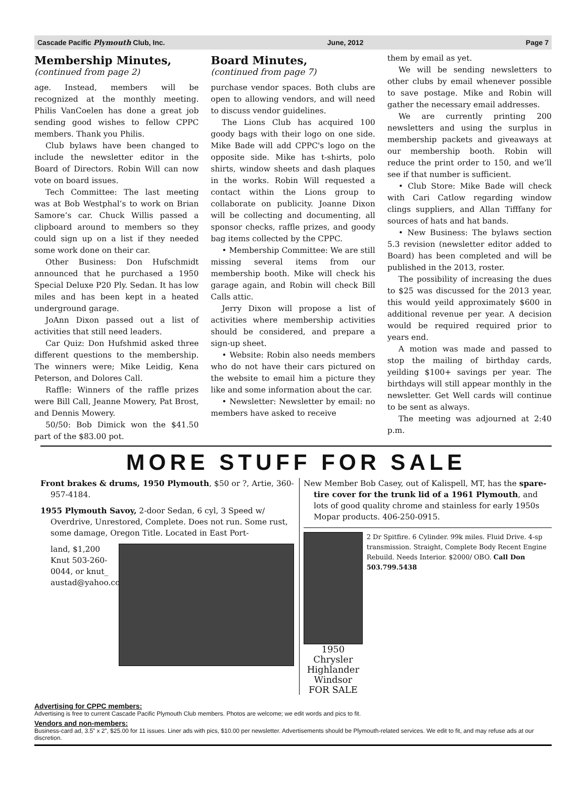Cascade Pacific Plymouth Club, Inc. June, 2012 Page 7
Membership Minutes,
(continued from page 2)
age. Instead, members will be recognized at the monthly meeting. Philis VanCoelen has done a great job sending good wishes to fellow CPPC members. Thank you Philis.
Club bylaws have been changed to include the newsletter editor in the Board of Directors. Robin Will can now vote on board issues.
Tech Committee: The last meeting was at Bob Westphal’s to work on Brian Samore’s car. Chuck Willis passed a clipboard around to members so they could sign up on a list if they needed some work done on their car.
Other Business: Don Hufschmidt announced that he purchased a 1950 Special Deluxe P20 Ply. Sedan. It has low miles and has been kept in a heated underground garage.
JoAnn Dixon passed out a list of activities that still need leaders.
Car Quiz: Don Hufshmid asked three different questions to the membership. The winners were; Mike Leidig, Kena Peterson, and Dolores Call.
Raffle: Winners of the raffle prizes were Bill Call, Jeanne Mowery, Pat Brost, and Dennis Mowery.
50/50: Bob Dimick won the $41.50 part of the $83.00 pot.
Board Minutes,
(continued from page 7)
purchase vendor spaces. Both clubs are open to allowing vendors, and will need to discuss vendor guidelines.
The Lions Club has acquired 100 goody bags with their logo on one side. Mike Bade will add CPPC's logo on the opposite side. Mike has t-shirts, polo shirts, window sheets and dash plaques in the works. Robin Will requested a contact within the Lions group to collaborate on publicity. Joanne Dixon will be collecting and documenting, all sponsor checks, raffle prizes, and goody bag items collected by the CPPC.
• Membership Committee: We are still missing several items from our membership booth. Mike will check his garage again, and Robin will check Bill Calls attic.
Jerry Dixon will propose a list of activities where membership activities should be considered, and prepare a sign-up sheet.
• Website: Robin also needs members who do not have their cars pictured on the website to email him a picture they like and some information about the car.
• Newsletter: Newsletter by email: no members have asked to receive
them by email as yet.
We will be sending newsletters to other clubs by email whenever possible to save postage. Mike and Robin will gather the necessary email addresses.
We are currently printing 200 newsletters and using the surplus in membership packets and giveaways at our membership booth. Robin will reduce the print order to 150, and we’ll see if that number is sufficient.
• Club Store: Mike Bade will check with Cari Catlow regarding window clings suppliers, and Allan Tifffany for sources of hats and hat bands.
• New Business: The bylaws section 5.3 revision (newsletter editor added to Board) has been completed and will be published in the 2013, roster.
The possibility of increasing the dues to $25 was discussed for the 2013 year, this would yeild approximately $600 in additional revenue per year. A decision would be required required prior to years end.
A motion was made and passed to stop the mailing of birthday cards, yeilding $100+ savings per year. The birthdays will still appear monthly in the newsletter. Get Well cards will continue to be sent as always.
The meeting was adjourned at 2:40 p.m.
MORE STUFF FOR SALE
Front brakes & drums, 1950 Plymouth, $50 or ?, Artie, 360-957-4184.
1955 Plymouth Savoy, 2-door Sedan, 6 cyl, 3 Speed w/ Overdrive, Unrestored, Complete. Does not run. Some rust, some damage, Oregon Title. Located in East Port-
land, $1,200 Knut 503-260-0044, or knut_ austad@yahoo.com
New Member Bob Casey, out of Kalispell, MT, has the spare-tire cover for the trunk lid of a 1961 Plymouth, and lots of good quality chrome and stainless for early 1950s Mopar products. 406-250-0915.
1950 Chrysler Highlander Windsor
FOR SALE
2 Dr Spitfire. 6 Cylinder. 99k miles. Fluid Drive. 4-sp transmission. Straight, Complete Body Recent Engine Rebuild. Needs Interior. $2000/ OBO. Call Don 503.799.5438
Advertising for CPPC members:
Advertising is free to current Cascade Pacific Plymouth Club members. Photos are welcome; we edit words and pics to fit.
Vendors and non-members:
Business-card ad, 3.5” x 2”, $25.00 for 11 issues. Liner ads with pics, $10.00 per newsletter. Advertisements should be Plymouth-related services. We edit to fit, and may refuse ads at our discretion.